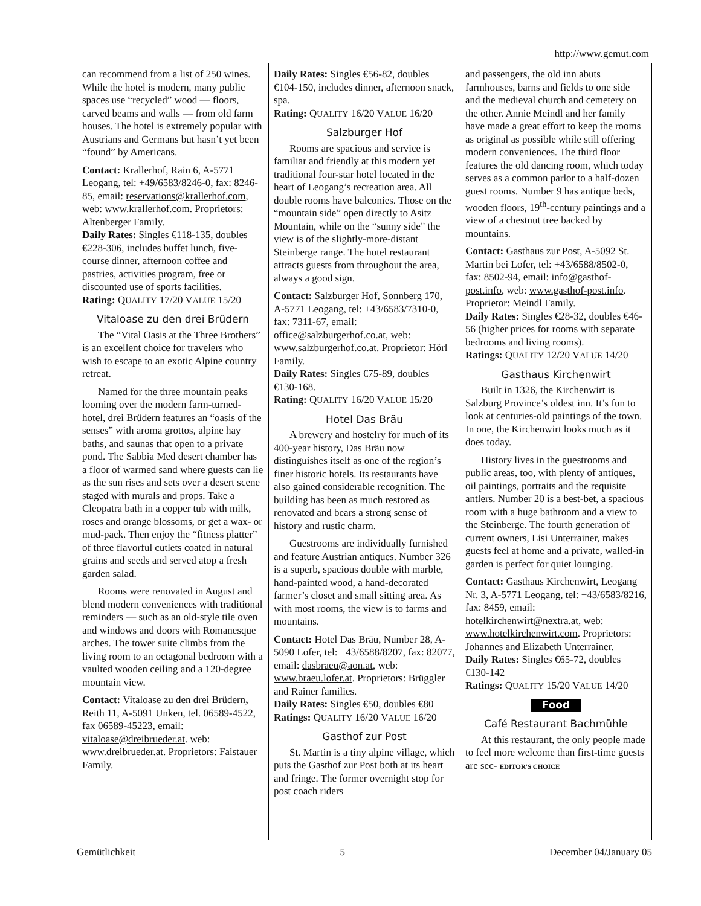http://www.gemut.com
can recommend from a list of 250 wines. While the hotel is modern, many public spaces use “recycled” wood — floors, carved beams and walls — from old farm houses. The hotel is extremely popular with Austrians and Germans but hasn’t yet been “found” by Americans.
Contact: Krallerhof, Rain 6, A-5771 Leogang, tel: +49/6583/8246-0, fax: 8246-85, email: reservations@krallerhof.com, web: www.krallerhof.com. Proprietors: Altenberger Family.
Daily Rates: Singles €118-135, doubles €228-306, includes buffet lunch, five-course dinner, afternoon coffee and pastries, activities program, free or discounted use of sports facilities.
Rating: QUALITY 17/20 VALUE 15/20
Vitaloase zu den drei Brüdern
The “Vital Oasis at the Three Brothers” is an excellent choice for travelers who wish to escape to an exotic Alpine country retreat.
Named for the three mountain peaks looming over the modern farm-turned-hotel, drei Brüdern features an “oasis of the senses” with aroma grottos, alpine hay baths, and saunas that open to a private pond. The Sabbia Med desert chamber has a floor of warmed sand where guests can lie as the sun rises and sets over a desert scene staged with murals and props. Take a Cleopatra bath in a copper tub with milk, roses and orange blossoms, or get a wax- or mud-pack. Then enjoy the “fitness platter” of three flavorful cutlets coated in natural grains and seeds and served atop a fresh garden salad.
Rooms were renovated in August and blend modern conveniences with traditional reminders — such as an old-style tile oven and windows and doors with Romanesque arches. The tower suite climbs from the living room to an octagonal bedroom with a vaulted wooden ceiling and a 120-degree mountain view.
Contact: Vitaloase zu den drei Brüdern, Reith 11, A-5091 Unken, tel. 06589-4522, fax 06589-45223, email: vitaloase@dreibrueder.at. web: www.dreibrueder.at. Proprietors: Faistauer Family.
Daily Rates: Singles €56-82, doubles €104-150, includes dinner, afternoon snack, spa.
Rating: QUALITY 16/20 VALUE 16/20
Salzburger Hof
Rooms are spacious and service is familiar and friendly at this modern yet traditional four-star hotel located in the heart of Leogang’s recreation area. All double rooms have balconies. Those on the “mountain side” open directly to Asitz Mountain, while on the “sunny side” the view is of the slightly-more-distant Steinberge range. The hotel restaurant attracts guests from throughout the area, always a good sign.
Contact: Salzburger Hof, Sonnberg 170, A-5771 Leogang, tel: +43/6583/7310-0, fax: 7311-67, email: office@salzburgerhof.co.at, web: www.salzburgerhof.co.at. Proprietor: Hörl Family.
Daily Rates: Singles €75-89, doubles €130-168.
Rating: QUALITY 16/20 VALUE 15/20
Hotel Das Bräu
A brewery and hostelry for much of its 400-year history, Das Bräu now distinguishes itself as one of the region’s finer historic hotels. Its restaurants have also gained considerable recognition. The building has been as much restored as renovated and bears a strong sense of history and rustic charm.
Guestrooms are individually furnished and feature Austrian antiques. Number 326 is a superb, spacious double with marble, hand-painted wood, a hand-decorated farmer’s closet and small sitting area. As with most rooms, the view is to farms and mountains.
Contact: Hotel Das Bräu, Number 28, A-5090 Lofer, tel: +43/6588/8207, fax: 82077, email: dasbraeu@aon.at, web: www.braeu.lofer.at. Proprietors: Brüggler and Rainer families.
Daily Rates: Singles €50, doubles €80
Ratings: QUALITY 16/20 VALUE 16/20
Gasthof zur Post
St. Martin is a tiny alpine village, which puts the Gasthof zur Post both at its heart and fringe. The former overnight stop for post coach riders
and passengers, the old inn abuts farmhouses, barns and fields to one side and the medieval church and cemetery on the other. Annie Meindl and her family have made a great effort to keep the rooms as original as possible while still offering modern conveniences. The third floor features the old dancing room, which today serves as a common parlor to a half-dozen guest rooms. Number 9 has antique beds, wooden floors, 19<sup>th</sup>-century paintings and a view of a chestnut tree backed by mountains.
Contact: Gasthaus zur Post, A-5092 St. Martin bei Lofer, tel: +43/6588/8502-0, fax: 8502-94, email: info@gasthof-post.info, web: www.gasthof-post.info. Proprietor: Meindl Family.
Daily Rates: Singles €28-32, doubles €46-56 (higher prices for rooms with separate bedrooms and living rooms).
Ratings: QUALITY 12/20 VALUE 14/20
Gasthaus Kirchenwirt
Built in 1326, the Kirchenwirt is Salzburg Province’s oldest inn. It’s fun to look at centuries-old paintings of the town. In one, the Kirchenwirt looks much as it does today.
History lives in the guestrooms and public areas, too, with plenty of antiques, oil paintings, portraits and the requisite antlers. Number 20 is a best-bet, a spacious room with a huge bathroom and a view to the Steinberge. The fourth generation of current owners, Lisi Unterrainer, makes guests feel at home and a private, walled-in garden is perfect for quiet lounging.
Contact: Gasthaus Kirchenwirt, Leogang Nr. 3, A-5771 Leogang, tel: +43/6583/8216, fax: 8459, email: hotelkirchenwirt@nextra.at, web: www.hotelkirchenwirt.com. Proprietors: Johannes and Elizabeth Unterrainer.
Daily Rates: Singles €65-72, doubles €130-142
Ratings: QUALITY 15/20 VALUE 14/20
Food
Café Restaurant Bachmühle
At this restaurant, the only people made to feel more welcome than first-time guests are sec- EDITOR'S CHOICE
Gemütlichkeit 5 December 04/January 05